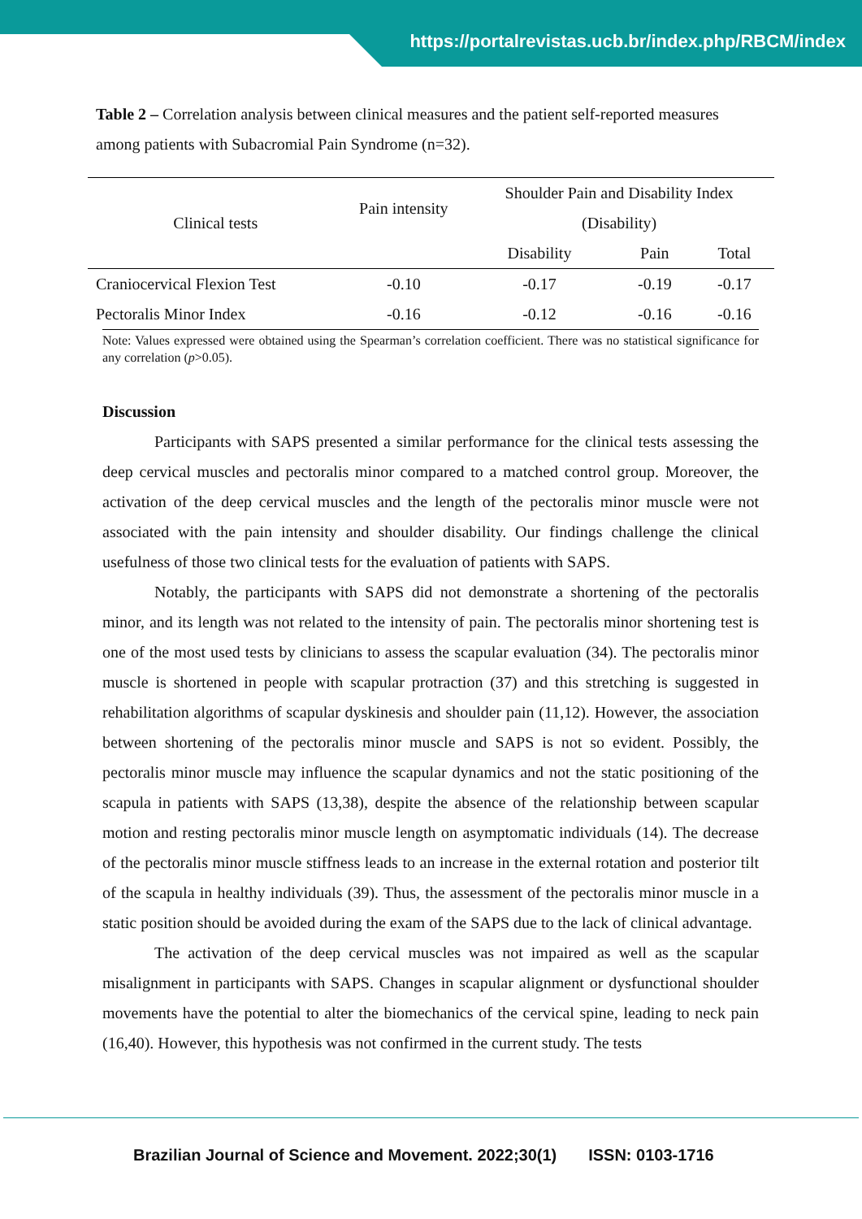https://portalrevistas.ucb.br/index.php/RBCM/index
Table 2 – Correlation analysis between clinical measures and the patient self-reported measures among patients with Subacromial Pain Syndrome (n=32).
| Clinical tests | Pain intensity | Shoulder Pain and Disability Index | | |
| --- | --- | --- | --- | --- |
| | | (Disability) | | |
| | | Disability | Pain | Total |
| Craniocervical Flexion Test | -0.10 | -0.17 | -0.19 | -0.17 |
| Pectoralis Minor Index | -0.16 | -0.12 | -0.16 | -0.16 |
Note: Values expressed were obtained using the Spearman’s correlation coefficient. There was no statistical significance for any correlation (p>0.05).
Discussion
Participants with SAPS presented a similar performance for the clinical tests assessing the deep cervical muscles and pectoralis minor compared to a matched control group. Moreover, the activation of the deep cervical muscles and the length of the pectoralis minor muscle were not associated with the pain intensity and shoulder disability. Our findings challenge the clinical usefulness of those two clinical tests for the evaluation of patients with SAPS.
Notably, the participants with SAPS did not demonstrate a shortening of the pectoralis minor, and its length was not related to the intensity of pain. The pectoralis minor shortening test is one of the most used tests by clinicians to assess the scapular evaluation (34). The pectoralis minor muscle is shortened in people with scapular protraction (37) and this stretching is suggested in rehabilitation algorithms of scapular dyskinesis and shoulder pain (11,12). However, the association between shortening of the pectoralis minor muscle and SAPS is not so evident. Possibly, the pectoralis minor muscle may influence the scapular dynamics and not the static positioning of the scapula in patients with SAPS (13,38), despite the absence of the relationship between scapular motion and resting pectoralis minor muscle length on asymptomatic individuals (14). The decrease of the pectoralis minor muscle stiffness leads to an increase in the external rotation and posterior tilt of the scapula in healthy individuals (39). Thus, the assessment of the pectoralis minor muscle in a static position should be avoided during the exam of the SAPS due to the lack of clinical advantage.
The activation of the deep cervical muscles was not impaired as well as the scapular misalignment in participants with SAPS. Changes in scapular alignment or dysfunctional shoulder movements have the potential to alter the biomechanics of the cervical spine, leading to neck pain (16,40). However, this hypothesis was not confirmed in the current study. The tests
Brazilian Journal of Science and Movement. 2022;30(1) ISSN: 0103-1716